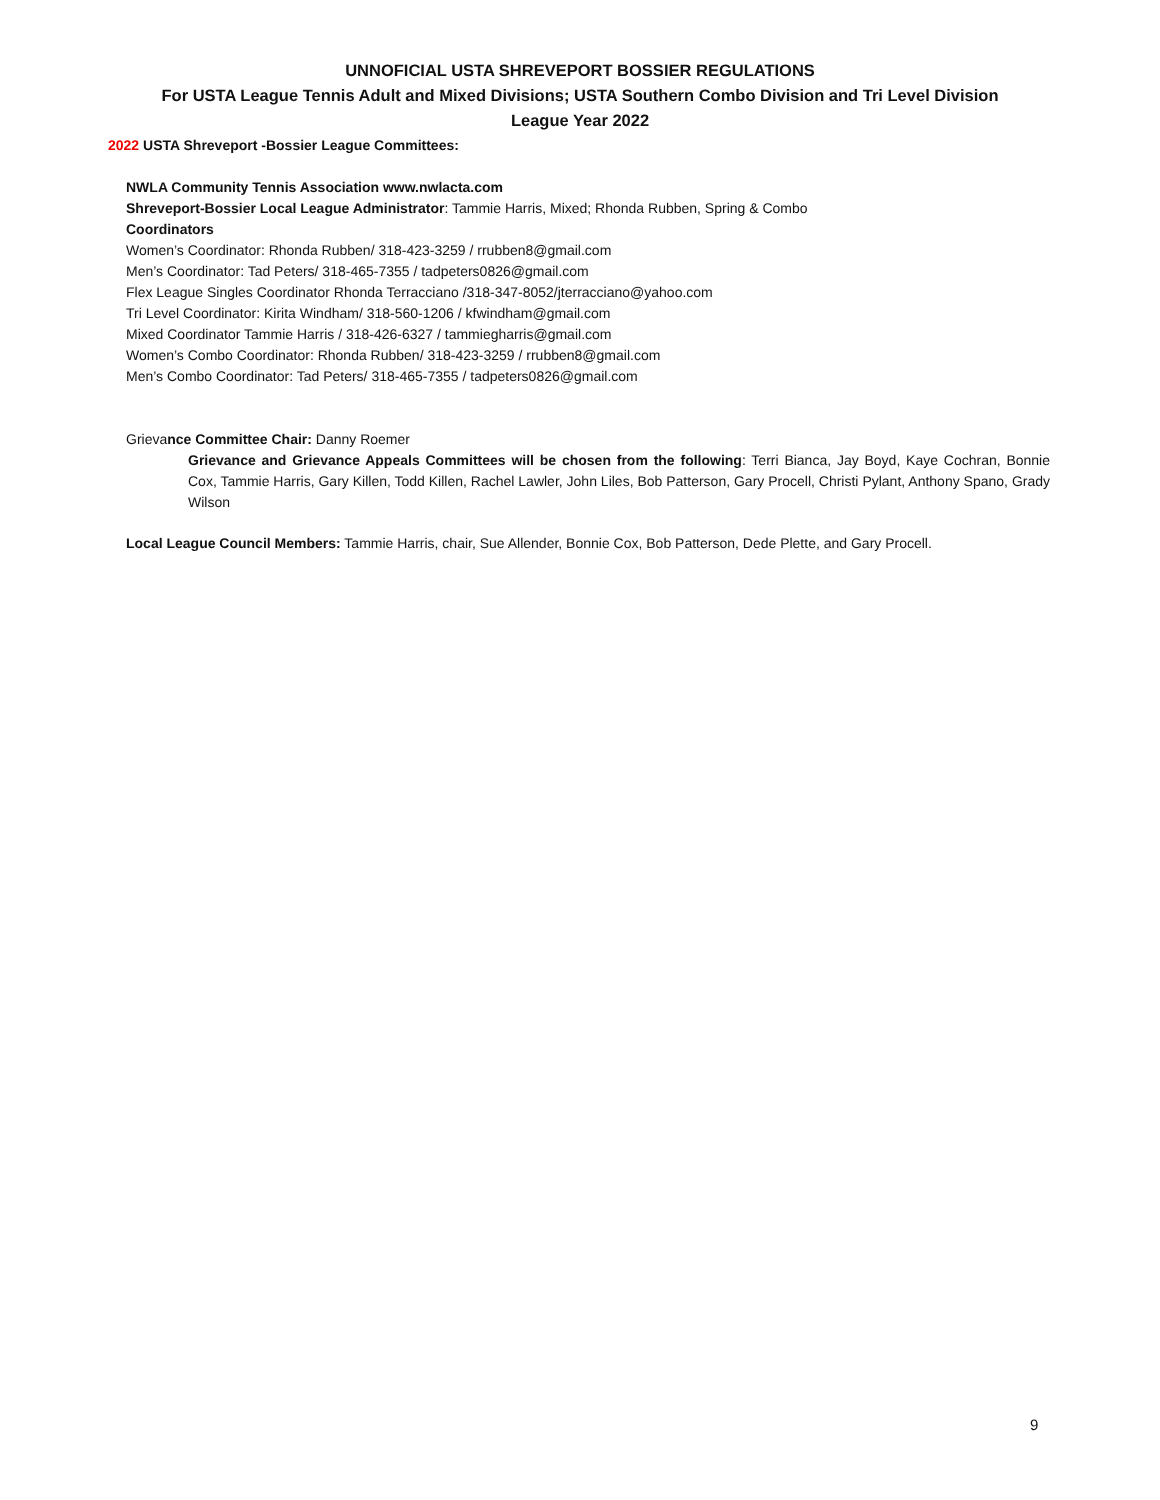UNNOFICIAL USTA SHREVEPORT BOSSIER REGULATIONS
For USTA League Tennis Adult and Mixed Divisions; USTA Southern Combo Division and Tri Level Division
League Year 2022
2022 USTA Shreveport -Bossier League Committees:
NWLA Community Tennis Association www.nwlacta.com
Shreveport-Bossier Local League Administrator: Tammie Harris, Mixed; Rhonda Rubben, Spring & Combo
Coordinators
Women’s Coordinator: Rhonda Rubben/ 318-423-3259 / rrubben8@gmail.com
Men’s Coordinator: Tad Peters/ 318-465-7355 / tadpeters0826@gmail.com
Flex League Singles Coordinator Rhonda Terracciano /318-347-8052/jterracciano@yahoo.com
Tri Level Coordinator: Kirita Windham/ 318-560-1206 / kfwindham@gmail.com
Mixed Coordinator Tammie Harris / 318-426-6327 / tammiegharris@gmail.com
Women’s Combo Coordinator: Rhonda Rubben/ 318-423-3259 / rrubben8@gmail.com
Men’s Combo Coordinator: Tad Peters/ 318-465-7355 / tadpeters0826@gmail.com
Grievance Committee Chair: Danny Roemer
Grievance and Grievance Appeals Committees will be chosen from the following: Terri Bianca, Jay Boyd, Kaye Cochran, Bonnie Cox, Tammie Harris, Gary Killen, Todd Killen, Rachel Lawler, John Liles, Bob Patterson, Gary Procell, Christi Pylant, Anthony Spano, Grady Wilson
Local League Council Members: Tammie Harris, chair, Sue Allender, Bonnie Cox, Bob Patterson, Dede Plette, and Gary Procell.
9